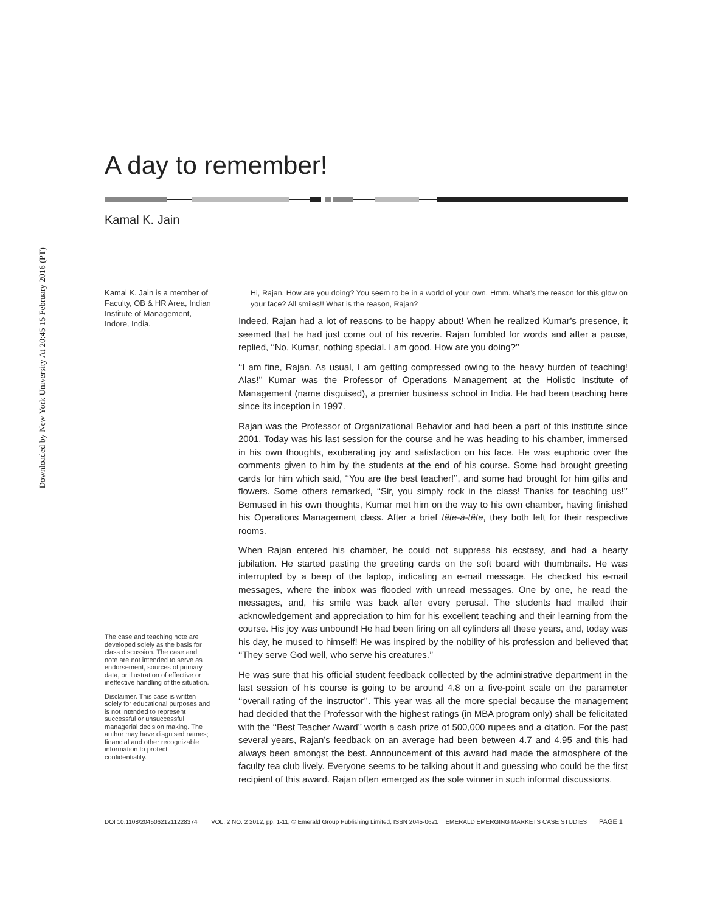Downloaded by New York University At 20:45 15 February 2016 (PT)
A day to remember!
Kamal K. Jain
Kamal K. Jain is a member of Faculty, OB & HR Area, Indian Institute of Management, Indore, India.
The case and teaching note are developed solely as the basis for class discussion. The case and note are not intended to serve as endorsement, sources of primary data, or illustration of effective or ineffective handling of the situation.
Disclaimer. This case is written solely for educational purposes and is not intended to represent successful or unsuccessful managerial decision making. The author may have disguised names; financial and other recognizable information to protect confidentiality.
Hi, Rajan. How are you doing? You seem to be in a world of your own. Hmm. What’s the reason for this glow on your face? All smiles!! What is the reason, Rajan?
Indeed, Rajan had a lot of reasons to be happy about! When he realized Kumar’s presence, it seemed that he had just come out of his reverie. Rajan fumbled for words and after a pause, replied, ‘‘No, Kumar, nothing special. I am good. How are you doing?’’
‘‘I am fine, Rajan. As usual, I am getting compressed owing to the heavy burden of teaching! Alas!’’ Kumar was the Professor of Operations Management at the Holistic Institute of Management (name disguised), a premier business school in India. He had been teaching here since its inception in 1997.
Rajan was the Professor of Organizational Behavior and had been a part of this institute since 2001. Today was his last session for the course and he was heading to his chamber, immersed in his own thoughts, exuberating joy and satisfaction on his face. He was euphoric over the comments given to him by the students at the end of his course. Some had brought greeting cards for him which said, ‘‘You are the best teacher!’’, and some had brought for him gifts and flowers. Some others remarked, ‘‘Sir, you simply rock in the class! Thanks for teaching us!’’ Bemused in his own thoughts, Kumar met him on the way to his own chamber, having finished his Operations Management class. After a brief tête-à-tête, they both left for their respective rooms.
When Rajan entered his chamber, he could not suppress his ecstasy, and had a hearty jubilation. He started pasting the greeting cards on the soft board with thumbnails. He was interrupted by a beep of the laptop, indicating an e-mail message. He checked his e-mail messages, where the inbox was flooded with unread messages. One by one, he read the messages, and, his smile was back after every perusal. The students had mailed their acknowledgement and appreciation to him for his excellent teaching and their learning from the course. His joy was unbound! He had been firing on all cylinders all these years, and, today was his day, he mused to himself! He was inspired by the nobility of his profession and believed that ‘‘They serve God well, who serve his creatures.’’
He was sure that his official student feedback collected by the administrative department in the last session of his course is going to be around 4.8 on a five-point scale on the parameter ‘‘overall rating of the instructor’’. This year was all the more special because the management had decided that the Professor with the highest ratings (in MBA program only) shall be felicitated with the ‘‘Best Teacher Award’’ worth a cash prize of 500,000 rupees and a citation. For the past several years, Rajan’s feedback on an average had been between 4.7 and 4.95 and this had always been amongst the best. Announcement of this award had made the atmosphere of the faculty tea club lively. Everyone seems to be talking about it and guessing who could be the first recipient of this award. Rajan often emerged as the sole winner in such informal discussions.
DOI 10.1108/20450621211228374 VOL. 2 NO. 2 2012, pp. 1-11, © Emerald Group Publishing Limited, ISSN 2045-0621 EMERALD EMERGING MARKETS CASE STUDIES PAGE 1